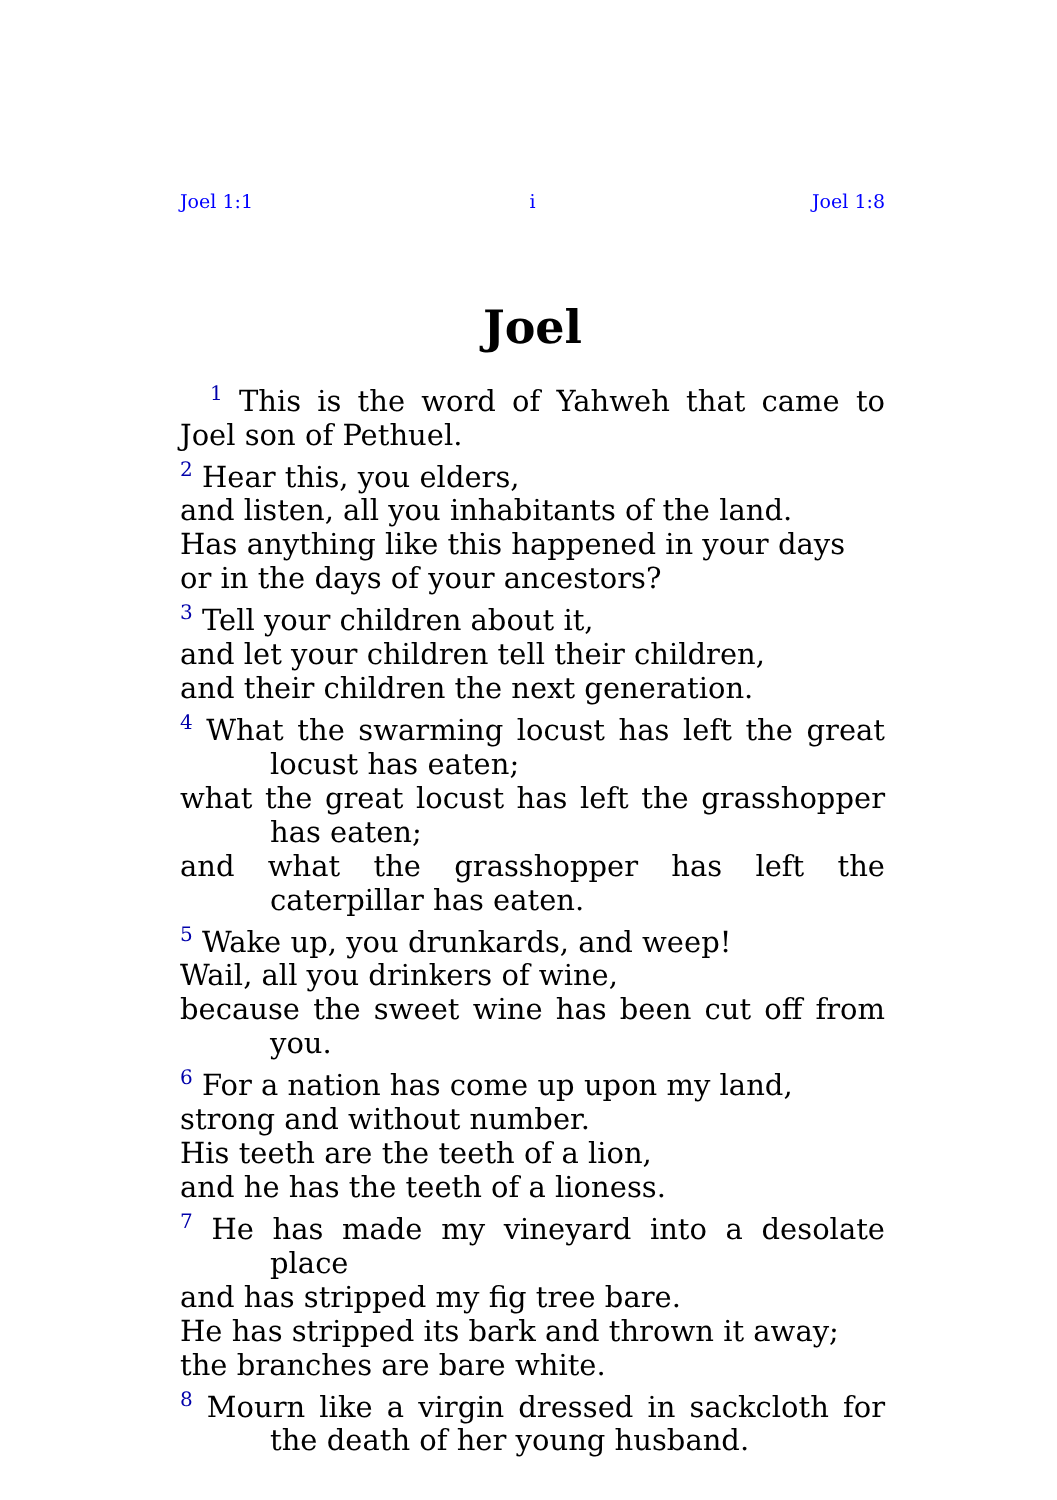Joel 1:1 i Joel 1:8
Joel
<sup>1</sup> This is the word of Yahweh that came to Joel son of Pethuel.
<sup>2</sup> Hear this, you elders,
and listen, all you inhabitants of the land.
Has anything like this happened in your days
or in the days of your ancestors?
<sup>3</sup> Tell your children about it,
and let your children tell their children,
and their children the next generation.
<sup>4</sup> What the swarming locust has left the great locust has eaten;
what the great locust has left the grasshopper has eaten;
and what the grasshopper has left the caterpillar has eaten.
<sup>5</sup> Wake up, you drunkards, and weep!
Wail, all you drinkers of wine,
because the sweet wine has been cut off from you.
<sup>6</sup> For a nation has come up upon my land,
strong and without number.
His teeth are the teeth of a lion,
and he has the teeth of a lioness.
<sup>7</sup> He has made my vineyard into a desolate place
and has stripped my fig tree bare.
He has stripped its bark and thrown it away;
the branches are bare white.
<sup>8</sup> Mourn like a virgin dressed in sackcloth for the death of her young husband.